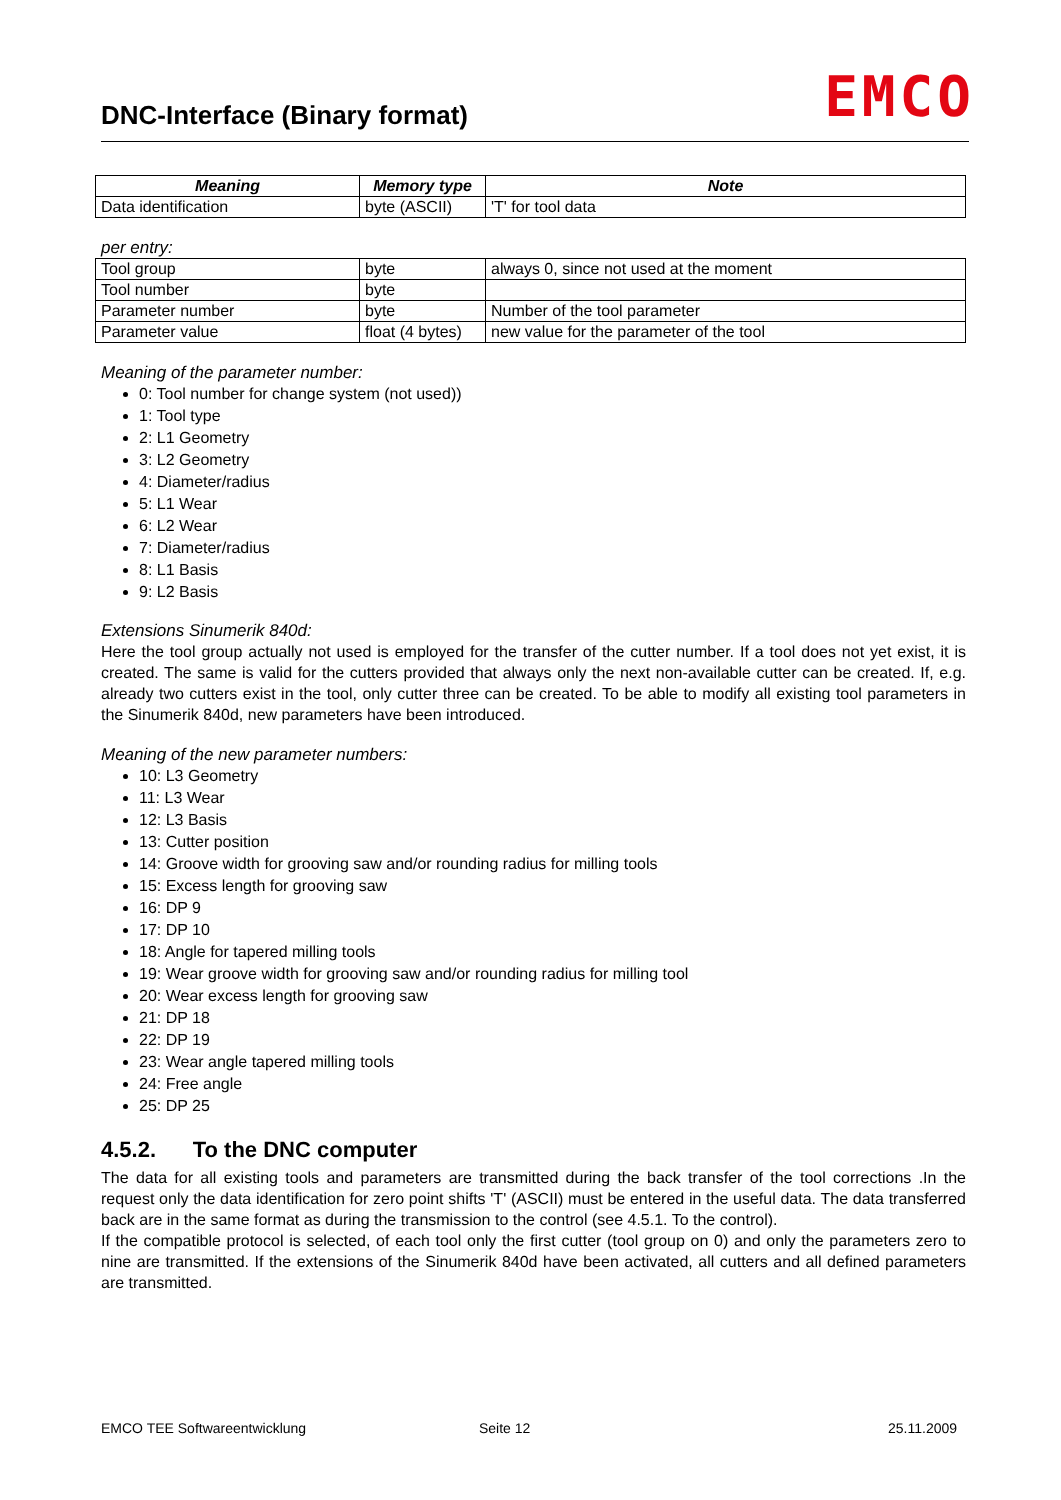DNC-Interface (Binary format) EMCO
| Meaning | Memory type | Note |
| --- | --- | --- |
| Data identification | byte (ASCII) | 'T' for tool data |
per entry:
| Tool group | byte | always 0, since not used at the moment |
| Tool number | byte | |
| Parameter number | byte | Number of the tool parameter |
| Parameter value | float (4 bytes) | new value for the parameter of the tool |
Meaning of the parameter number:
0: Tool number for change system (not used))
1: Tool type
2: L1 Geometry
3: L2 Geometry
4: Diameter/radius
5: L1 Wear
6: L2 Wear
7: Diameter/radius
8: L1 Basis
9: L2 Basis
Extensions Sinumerik 840d:
Here the tool group actually not used is employed for the transfer of the cutter number. If a tool does not yet exist, it is created. The same is valid for the cutters provided that always only the next non-available cutter can be created. If, e.g. already two cutters exist in the tool, only cutter three can be created. To be able to modify all existing tool parameters in the Sinumerik 840d, new parameters have been introduced.
Meaning of the new parameter numbers:
10: L3 Geometry
11: L3 Wear
12: L3 Basis
13: Cutter position
14: Groove width for grooving saw and/or rounding radius for milling tools
15: Excess length for grooving saw
16: DP 9
17: DP 10
18: Angle for tapered milling tools
19: Wear groove width for grooving saw and/or rounding radius for milling tool
20: Wear excess length for grooving saw
21: DP 18
22: DP 19
23: Wear angle tapered milling tools
24: Free angle
25: DP 25
4.5.2. To the DNC computer
The data for all existing tools and parameters are transmitted during the back transfer of the tool corrections .In the request only the data identification for zero point shifts 'T' (ASCII) must be entered in the useful data. The data transferred back are in the same format as during the transmission to the control (see 4.5.1. To the control).
If the compatible protocol is selected, of each tool only the first cutter (tool group on 0) and only the parameters zero to nine are transmitted. If the extensions of the Sinumerik 840d have been activated, all cutters and all defined parameters are transmitted.
EMCO TEE Softwareentwicklung Seite 12 25.11.2009